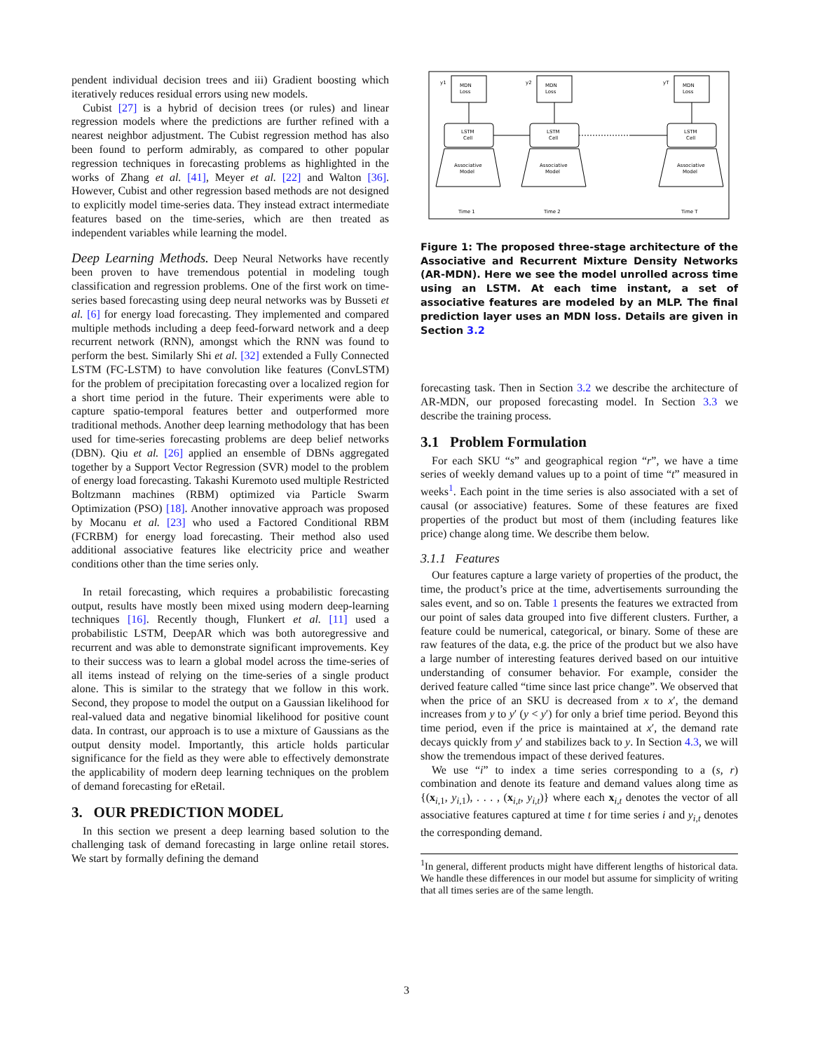pendent individual decision trees and iii) Gradient boosting which iteratively reduces residual errors using new models.
Cubist [27] is a hybrid of decision trees (or rules) and linear regression models where the predictions are further refined with a nearest neighbor adjustment. The Cubist regression method has also been found to perform admirably, as compared to other popular regression techniques in forecasting problems as highlighted in the works of Zhang et al. [41], Meyer et al. [22] and Walton [36]. However, Cubist and other regression based methods are not designed to explicitly model time-series data. They instead extract intermediate features based on the time-series, which are then treated as independent variables while learning the model.
Deep Learning Methods. Deep Neural Networks have recently been proven to have tremendous potential in modeling tough classification and regression problems. One of the first work on time-series based forecasting using deep neural networks was by Busseti et al. [6] for energy load forecasting. They implemented and compared multiple methods including a deep feed-forward network and a deep recurrent network (RNN), amongst which the RNN was found to perform the best. Similarly Shi et al. [32] extended a Fully Connected LSTM (FC-LSTM) to have convolution like features (ConvLSTM) for the problem of precipitation forecasting over a localized region for a short time period in the future. Their experiments were able to capture spatio-temporal features better and outperformed more traditional methods. Another deep learning methodology that has been used for time-series forecasting problems are deep belief networks (DBN). Qiu et al. [26] applied an ensemble of DBNs aggregated together by a Support Vector Regression (SVR) model to the problem of energy load forecasting. Takashi Kuremoto used multiple Restricted Boltzmann machines (RBM) optimized via Particle Swarm Optimization (PSO) [18]. Another innovative approach was proposed by Mocanu et al. [23] who used a Factored Conditional RBM (FCRBM) for energy load forecasting. Their method also used additional associative features like electricity price and weather conditions other than the time series only.
In retail forecasting, which requires a probabilistic forecasting output, results have mostly been mixed using modern deep-learning techniques [16]. Recently though, Flunkert et al. [11] used a probabilistic LSTM, DeepAR which was both autoregressive and recurrent and was able to demonstrate significant improvements. Key to their success was to learn a global model across the time-series of all items instead of relying on the time-series of a single product alone. This is similar to the strategy that we follow in this work. Second, they propose to model the output on a Gaussian likelihood for real-valued data and negative binomial likelihood for positive count data. In contrast, our approach is to use a mixture of Gaussians as the output density model. Importantly, this article holds particular significance for the field as they were able to effectively demonstrate the applicability of modern deep learning techniques on the problem of demand forecasting for eRetail.
3. OUR PREDICTION MODEL
In this section we present a deep learning based solution to the challenging task of demand forecasting in large online retail stores. We start by formally defining the demand
MDN
Loss
MDN
Loss
MDN
Loss
y1
y2
yT
LSTM
Cell
LSTM
Cell
LSTM
Cell
Associative
Model
Associative
Model
Associative
Model
Time 1
Time 2
Time T
Figure 1: The proposed three-stage architecture of the Associative and Recurrent Mixture Density Networks (AR-MDN). Here we see the model unrolled across time using an LSTM. At each time instant, a set of associative features are modeled by an MLP. The final prediction layer uses an MDN loss. Details are given in Section 3.2
forecasting task. Then in Section 3.2 we describe the architecture of AR-MDN, our proposed forecasting model. In Section 3.3 we describe the training process.
3.1 Problem Formulation
For each SKU “s” and geographical region “r”, we have a time series of weekly demand values up to a point of time “t” measured in weeks<sup>1</sup>. Each point in the time series is also associated with a set of causal (or associative) features. Some of these features are fixed properties of the product but most of them (including features like price) change along time. We describe them below.
3.1.1 Features
Our features capture a large variety of properties of the product, the time, the product’s price at the time, advertisements surrounding the sales event, and so on. Table 1 presents the features we extracted from our point of sales data grouped into five different clusters. Further, a feature could be numerical, categorical, or binary. Some of these are raw features of the data, e.g. the price of the product but we also have a large number of interesting features derived based on our intuitive understanding of consumer behavior. For example, consider the derived feature called “time since last price change”. We observed that when the price of an SKU is decreased from x to x′, the demand increases from y to y′ (y < y′) for only a brief time period. Beyond this time period, even if the price is maintained at x′, the demand rate decays quickly from y′ and stabilizes back to y. In Section 4.3, we will show the tremendous impact of these derived features.
We use “i” to index a time series corresponding to a (s, r) combination and denote its feature and demand values along time as {(x<sub>i,1</sub>, y<sub>i,1</sub>), . . . , (x<sub>i,t</sub>, y<sub>i,t</sub>)} where each x<sub>i,t</sub> denotes the vector of all associative features captured at time t for time series i and y<sub>i,t</sub> denotes the corresponding demand.
<sup>1</sup> In general, different products might have different lengths of historical data. We handle these differences in our model but assume for simplicity of writing that all times series are of the same length.
3